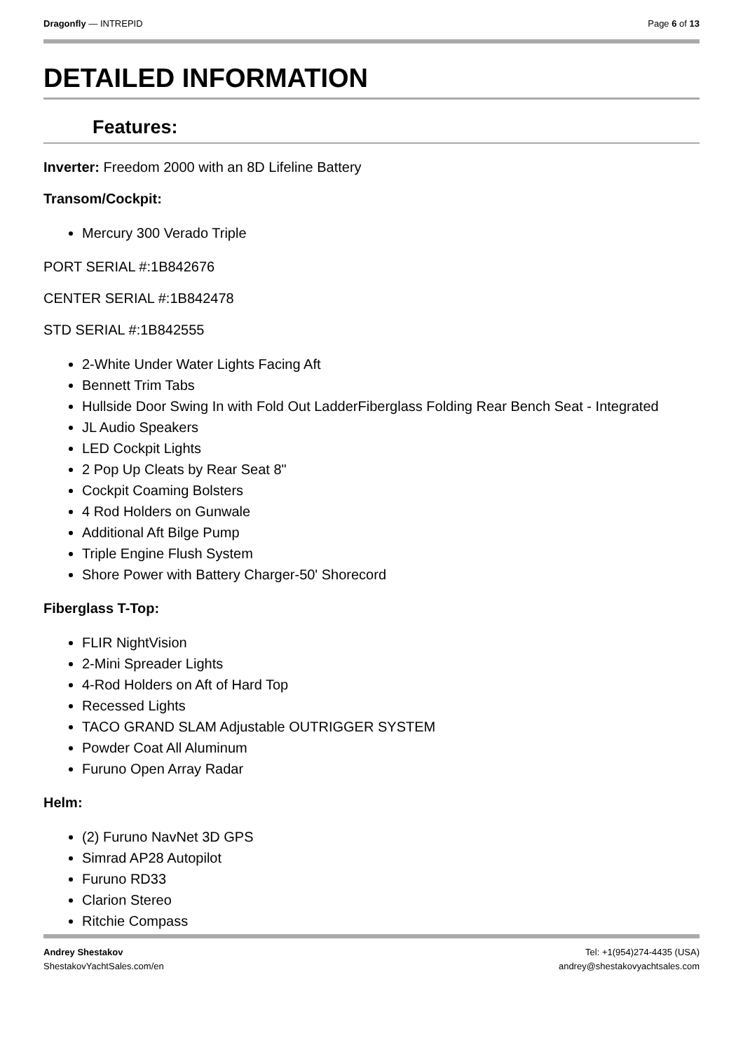Dragonfly — INTREPID Page 6 of 13
DETAILED INFORMATION
Features:
Inverter: Freedom 2000 with an 8D Lifeline Battery
Transom/Cockpit:
Mercury 300 Verado Triple
PORT SERIAL #:1B842676
CENTER SERIAL #:1B842478
STD SERIAL #:1B842555
2-White Under Water Lights Facing Aft
Bennett Trim Tabs
Hullside Door Swing In with Fold Out LadderFiberglass Folding Rear Bench Seat - Integrated
JL Audio Speakers
LED Cockpit Lights
2 Pop Up Cleats by Rear Seat 8"
Cockpit Coaming Bolsters
4 Rod Holders on Gunwale
Additional Aft Bilge Pump
Triple Engine Flush System
Shore Power with Battery Charger-50' Shorecord
Fiberglass T-Top:
FLIR NightVision
2-Mini Spreader Lights
4-Rod Holders on Aft of Hard Top
Recessed Lights
TACO GRAND SLAM Adjustable OUTRIGGER SYSTEM
Powder Coat All Aluminum
Furuno Open Array Radar
Helm:
(2) Furuno NavNet 3D GPS
Simrad AP28 Autopilot
Furuno RD33
Clarion Stereo
Ritchie Compass
Andrey Shestakov
ShestakovYachtSales.com/en
Tel: +1(954)274-4435 (USA)
andrey@shestakovyachtsales.com